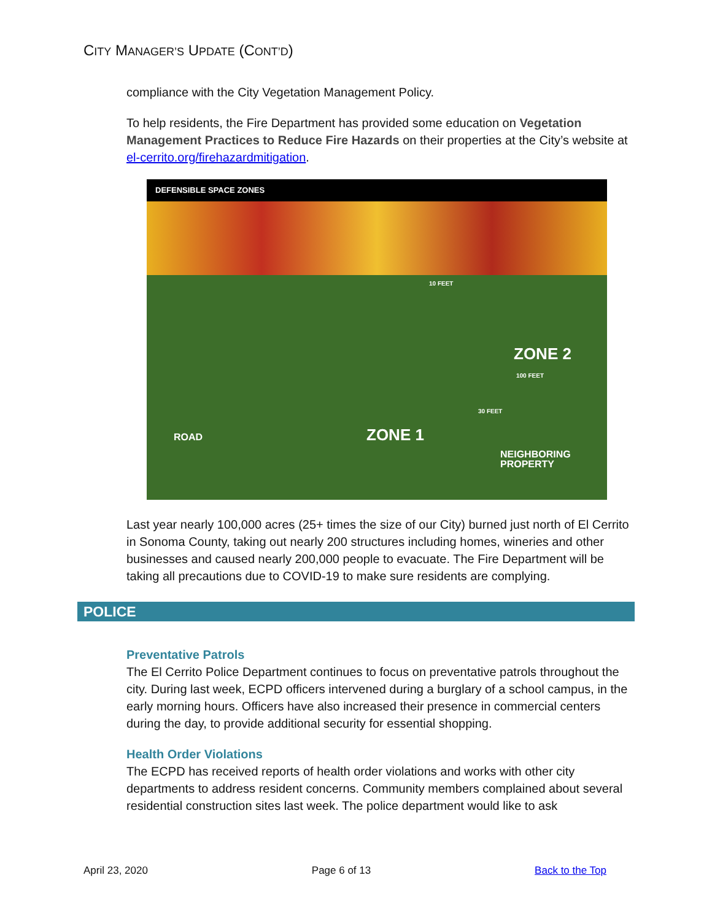CITY MANAGER’S UPDATE (CONT’D)
compliance with the City Vegetation Management Policy.
To help residents, the Fire Department has provided some education on Vegetation Management Practices to Reduce Fire Hazards on their properties at the City’s website at el-cerrito.org/firehazardmitigation.
DEFENSIBLE SPACE ZONES
10 FEET
ZONE 2
100 FEET
30 FEET
ROAD ZONE 1
NEIGHBORING
PROPERTY
Last year nearly 100,000 acres (25+ times the size of our City) burned just north of El Cerrito in Sonoma County, taking out nearly 200 structures including homes, wineries and other businesses and caused nearly 200,000 people to evacuate. The Fire Department will be taking all precautions due to COVID-19 to make sure residents are complying.
POLICE
Preventative Patrols
The El Cerrito Police Department continues to focus on preventative patrols throughout the city. During last week, ECPD officers intervened during a burglary of a school campus, in the early morning hours. Officers have also increased their presence in commercial centers during the day, to provide additional security for essential shopping.
Health Order Violations
The ECPD has received reports of health order violations and works with other city departments to address resident concerns. Community members complained about several residential construction sites last week. The police department would like to ask
April 23, 2020 Page 6 of 13 Back to the Top